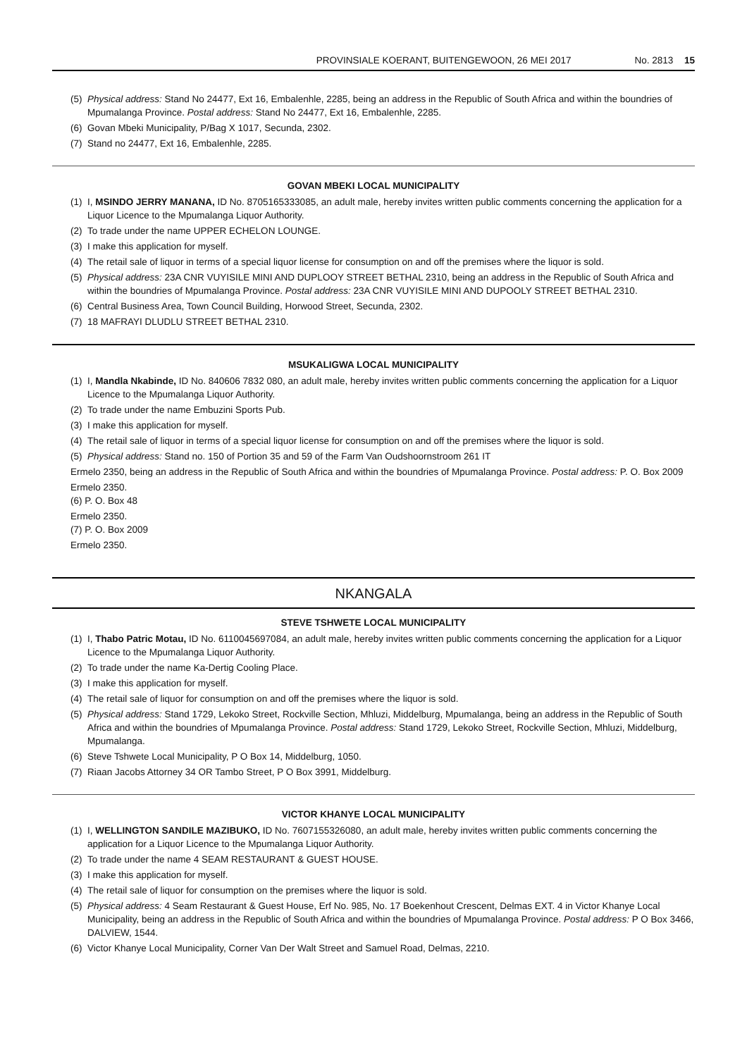PROVINSIALE KOERANT, BUITENGEWOON, 26 MEI 2017 No. 2813 15
(5) Physical address: Stand No 24477, Ext 16, Embalenhle, 2285, being an address in the Republic of South Africa and within the boundries of Mpumalanga Province. Postal address: Stand No 24477, Ext 16, Embalenhle, 2285.
(6) Govan Mbeki Municipality, P/Bag X 1017, Secunda, 2302.
(7) Stand no 24477, Ext 16, Embalenhle, 2285.
GOVAN MBEKI LOCAL MUNICIPALITY
(1) I, MSINDO JERRY MANANA, ID No. 8705165333085, an adult male, hereby invites written public comments concerning the application for a Liquor Licence to the Mpumalanga Liquor Authority.
(2) To trade under the name UPPER ECHELON LOUNGE.
(3) I make this application for myself.
(4) The retail sale of liquor in terms of a special liquor license for consumption on and off the premises where the liquor is sold.
(5) Physical address: 23A CNR VUYISILE MINI AND DUPLOOY STREET BETHAL 2310, being an address in the Republic of South Africa and within the boundries of Mpumalanga Province. Postal address: 23A CNR VUYISILE MINI AND DUPOOLY STREET BETHAL 2310.
(6) Central Business Area, Town Council Building, Horwood Street, Secunda, 2302.
(7) 18 MAFRAYI DLUDLU STREET BETHAL 2310.
MSUKALIGWA LOCAL MUNICIPALITY
(1) I, Mandla Nkabinde, ID No. 840606 7832 080, an adult male, hereby invites written public comments concerning the application for a Liquor Licence to the Mpumalanga Liquor Authority.
(2) To trade under the name Embuzini Sports Pub.
(3) I make this application for myself.
(4) The retail sale of liquor in terms of a special liquor license for consumption on and off the premises where the liquor is sold.
(5) Physical address: Stand no. 150 of Portion 35 and 59 of the Farm Van Oudshoornstroom 261 IT
Ermelo 2350, being an address in the Republic of South Africa and within the boundries of Mpumalanga Province. Postal address: P. O. Box 2009
Ermelo 2350.
(6) P. O. Box 48
Ermelo 2350.
(7) P. O. Box 2009
Ermelo 2350.
NKANGALA
STEVE TSHWETE LOCAL MUNICIPALITY
(1) I, Thabo Patric Motau, ID No. 6110045697084, an adult male, hereby invites written public comments concerning the application for a Liquor Licence to the Mpumalanga Liquor Authority.
(2) To trade under the name Ka-Dertig Cooling Place.
(3) I make this application for myself.
(4) The retail sale of liquor for consumption on and off the premises where the liquor is sold.
(5) Physical address: Stand 1729, Lekoko Street, Rockville Section, Mhluzi, Middelburg, Mpumalanga, being an address in the Republic of South Africa and within the boundries of Mpumalanga Province. Postal address: Stand 1729, Lekoko Street, Rockville Section, Mhluzi, Middelburg, Mpumalanga.
(6) Steve Tshwete Local Municipality, P O Box 14, Middelburg, 1050.
(7) Riaan Jacobs Attorney 34 OR Tambo Street, P O Box 3991, Middelburg.
VICTOR KHANYE LOCAL MUNICIPALITY
(1) I, WELLINGTON SANDILE MAZIBUKO, ID No. 7607155326080, an adult male, hereby invites written public comments concerning the application for a Liquor Licence to the Mpumalanga Liquor Authority.
(2) To trade under the name 4 SEAM RESTAURANT & GUEST HOUSE.
(3) I make this application for myself.
(4) The retail sale of liquor for consumption on the premises where the liquor is sold.
(5) Physical address: 4 Seam Restaurant & Guest House, Erf No. 985, No. 17 Boekenhout Crescent, Delmas EXT. 4 in Victor Khanye Local Municipality, being an address in the Republic of South Africa and within the boundries of Mpumalanga Province. Postal address: P O Box 3466, DALVIEW, 1544.
(6) Victor Khanye Local Municipality, Corner Van Der Walt Street and Samuel Road, Delmas, 2210.